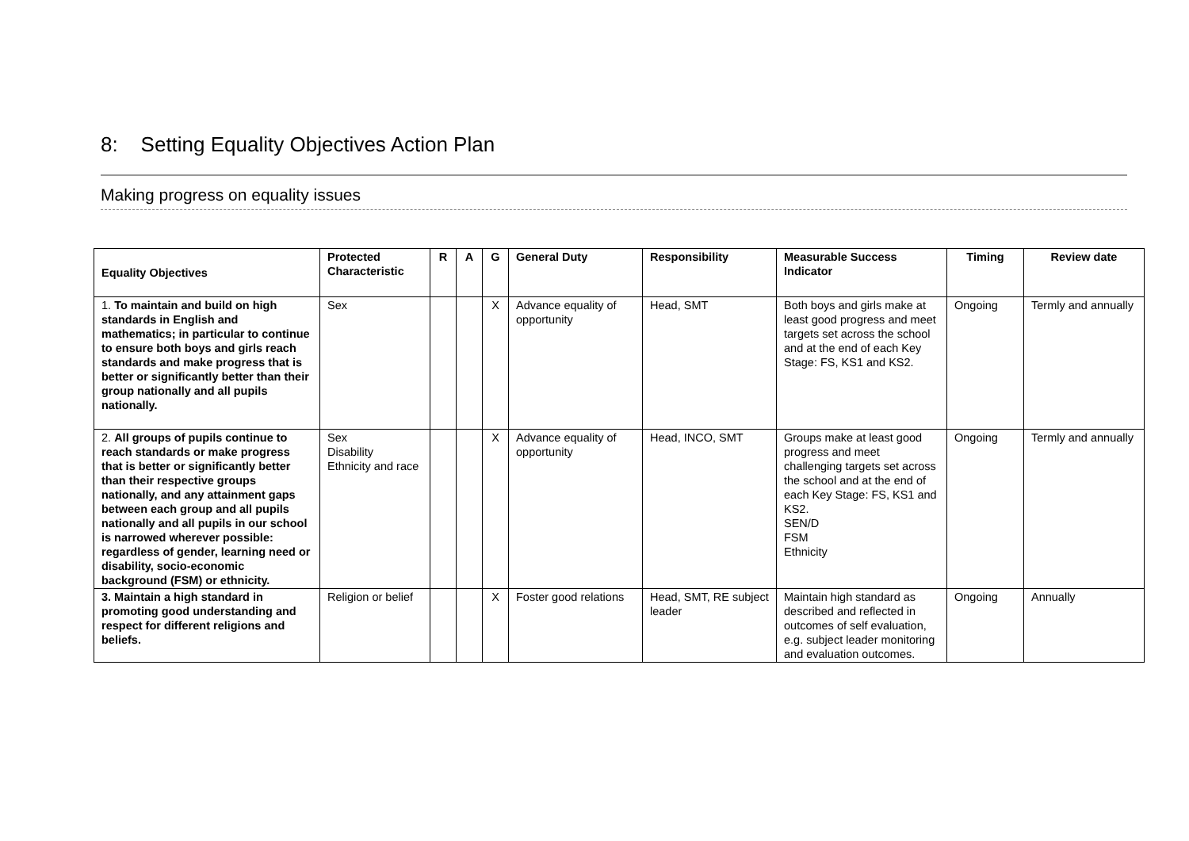8: Setting Equality Objectives Action Plan
Making progress on equality issues
| Equality Objectives | Protected Characteristic | R | A | G | General Duty | Responsibility | Measurable Success Indicator | Timing | Review date |
| --- | --- | --- | --- | --- | --- | --- | --- | --- | --- |
| 1. To maintain and build on high standards in English and mathematics; in particular to continue to ensure both boys and girls reach standards and make progress that is better or significantly better than their group nationally and all pupils nationally. | Sex | | | X | Advance equality of opportunity | Head, SMT | Both boys and girls make at least good progress and meet targets set across the school and at the end of each Key Stage: FS, KS1 and KS2. | Ongoing | Termly and annually |
| 2. All groups of pupils continue to reach standards or make progress that is better or significantly better than their respective groups nationally, and any attainment gaps between each group and all pupils nationally and all pupils in our school is narrowed wherever possible: regardless of gender, learning need or disability, socio-economic background (FSM) or ethnicity. | Sex Disability Ethnicity and race | | | X | Advance equality of opportunity | Head, INCO, SMT | Groups make at least good progress and meet challenging targets set across the school and at the end of each Key Stage: FS, KS1 and KS2. SEN/D FSM Ethnicity | Ongoing | Termly and annually |
| 3. Maintain a high standard in promoting good understanding and respect for different religions and beliefs. | Religion or belief | | | X | Foster good relations | Head, SMT, RE subject leader | Maintain high standard as described and reflected in outcomes of self evaluation, e.g. subject leader monitoring and evaluation outcomes. | Ongoing | Annually |